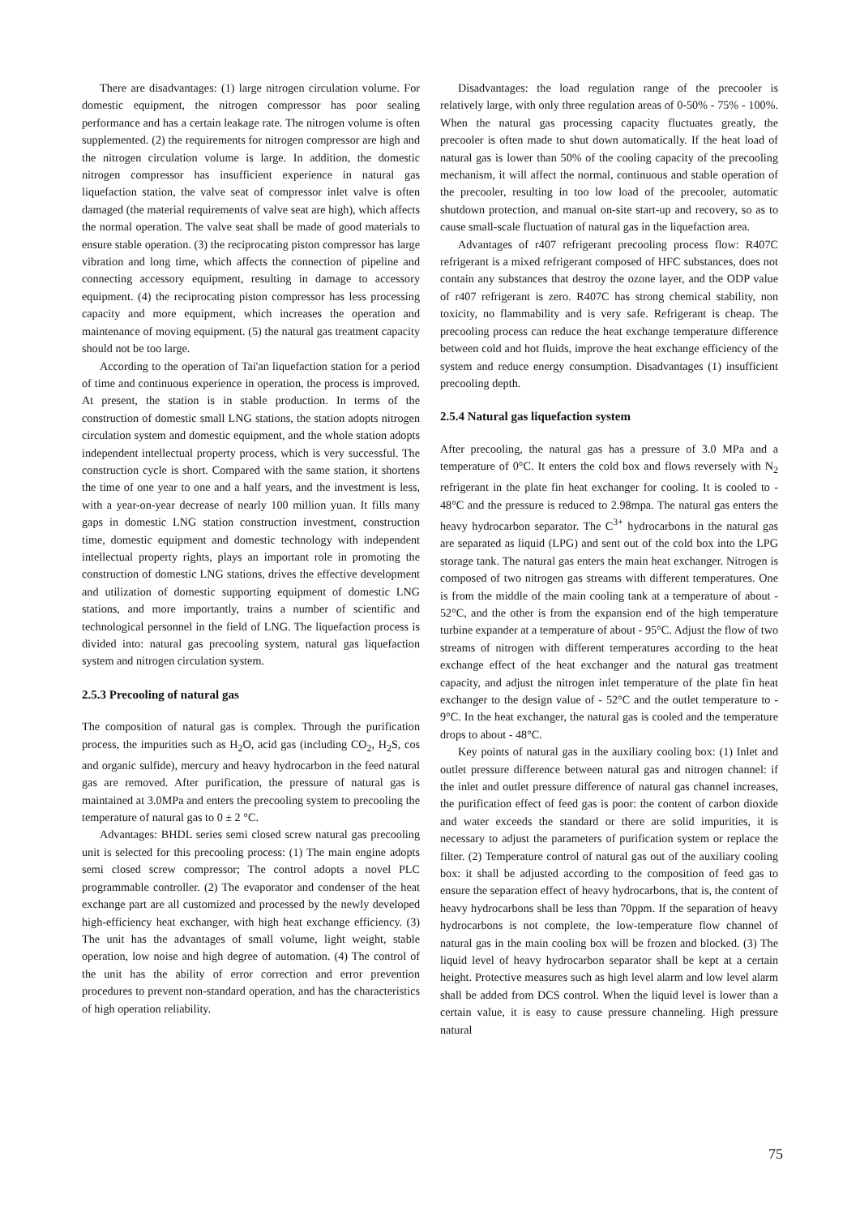There are disadvantages: (1) large nitrogen circulation volume. For domestic equipment, the nitrogen compressor has poor sealing performance and has a certain leakage rate. The nitrogen volume is often supplemented. (2) the requirements for nitrogen compressor are high and the nitrogen circulation volume is large. In addition, the domestic nitrogen compressor has insufficient experience in natural gas liquefaction station, the valve seat of compressor inlet valve is often damaged (the material requirements of valve seat are high), which affects the normal operation. The valve seat shall be made of good materials to ensure stable operation. (3) the reciprocating piston compressor has large vibration and long time, which affects the connection of pipeline and connecting accessory equipment, resulting in damage to accessory equipment. (4) the reciprocating piston compressor has less processing capacity and more equipment, which increases the operation and maintenance of moving equipment. (5) the natural gas treatment capacity should not be too large.
According to the operation of Tai'an liquefaction station for a period of time and continuous experience in operation, the process is improved. At present, the station is in stable production. In terms of the construction of domestic small LNG stations, the station adopts nitrogen circulation system and domestic equipment, and the whole station adopts independent intellectual property process, which is very successful. The construction cycle is short. Compared with the same station, it shortens the time of one year to one and a half years, and the investment is less, with a year-on-year decrease of nearly 100 million yuan. It fills many gaps in domestic LNG station construction investment, construction time, domestic equipment and domestic technology with independent intellectual property rights, plays an important role in promoting the construction of domestic LNG stations, drives the effective development and utilization of domestic supporting equipment of domestic LNG stations, and more importantly, trains a number of scientific and technological personnel in the field of LNG. The liquefaction process is divided into: natural gas precooling system, natural gas liquefaction system and nitrogen circulation system.
2.5.3 Precooling of natural gas
The composition of natural gas is complex. Through the purification process, the impurities such as H<sub>2</sub>O, acid gas (including CO<sub>2</sub>, H<sub>2</sub>S, cos and organic sulfide), mercury and heavy hydrocarbon in the feed natural gas are removed. After purification, the pressure of natural gas is maintained at 3.0MPa and enters the precooling system to precooling the temperature of natural gas to 0 ± 2 °C.
Advantages: BHDL series semi closed screw natural gas precooling unit is selected for this precooling process: (1) The main engine adopts semi closed screw compressor; The control adopts a novel PLC programmable controller. (2) The evaporator and condenser of the heat exchange part are all customized and processed by the newly developed high-efficiency heat exchanger, with high heat exchange efficiency. (3) The unit has the advantages of small volume, light weight, stable operation, low noise and high degree of automation. (4) The control of the unit has the ability of error correction and error prevention procedures to prevent non-standard operation, and has the characteristics of high operation reliability.
Disadvantages: the load regulation range of the precooler is relatively large, with only three regulation areas of 0-50% - 75% - 100%. When the natural gas processing capacity fluctuates greatly, the precooler is often made to shut down automatically. If the heat load of natural gas is lower than 50% of the cooling capacity of the precooling mechanism, it will affect the normal, continuous and stable operation of the precooler, resulting in too low load of the precooler, automatic shutdown protection, and manual on-site start-up and recovery, so as to cause small-scale fluctuation of natural gas in the liquefaction area.
Advantages of r407 refrigerant precooling process flow: R407C refrigerant is a mixed refrigerant composed of HFC substances, does not contain any substances that destroy the ozone layer, and the ODP value of r407 refrigerant is zero. R407C has strong chemical stability, non toxicity, no flammability and is very safe. Refrigerant is cheap. The precooling process can reduce the heat exchange temperature difference between cold and hot fluids, improve the heat exchange efficiency of the system and reduce energy consumption. Disadvantages (1) insufficient precooling depth.
2.5.4 Natural gas liquefaction system
After precooling, the natural gas has a pressure of 3.0 MPa and a temperature of 0°C. It enters the cold box and flows reversely with N<sub>2</sub> refrigerant in the plate fin heat exchanger for cooling. It is cooled to - 48°C and the pressure is reduced to 2.98mpa. The natural gas enters the heavy hydrocarbon separator. The C<sup>3+</sup> hydrocarbons in the natural gas are separated as liquid (LPG) and sent out of the cold box into the LPG storage tank. The natural gas enters the main heat exchanger. Nitrogen is composed of two nitrogen gas streams with different temperatures. One is from the middle of the main cooling tank at a temperature of about - 52°C, and the other is from the expansion end of the high temperature turbine expander at a temperature of about - 95°C. Adjust the flow of two streams of nitrogen with different temperatures according to the heat exchange effect of the heat exchanger and the natural gas treatment capacity, and adjust the nitrogen inlet temperature of the plate fin heat exchanger to the design value of - 52°C and the outlet temperature to - 9°C. In the heat exchanger, the natural gas is cooled and the temperature drops to about - 48°C.
Key points of natural gas in the auxiliary cooling box: (1) Inlet and outlet pressure difference between natural gas and nitrogen channel: if the inlet and outlet pressure difference of natural gas channel increases, the purification effect of feed gas is poor: the content of carbon dioxide and water exceeds the standard or there are solid impurities, it is necessary to adjust the parameters of purification system or replace the filter. (2) Temperature control of natural gas out of the auxiliary cooling box: it shall be adjusted according to the composition of feed gas to ensure the separation effect of heavy hydrocarbons, that is, the content of heavy hydrocarbons shall be less than 70ppm. If the separation of heavy hydrocarbons is not complete, the low-temperature flow channel of natural gas in the main cooling box will be frozen and blocked. (3) The liquid level of heavy hydrocarbon separator shall be kept at a certain height. Protective measures such as high level alarm and low level alarm shall be added from DCS control. When the liquid level is lower than a certain value, it is easy to cause pressure channeling. High pressure natural
75